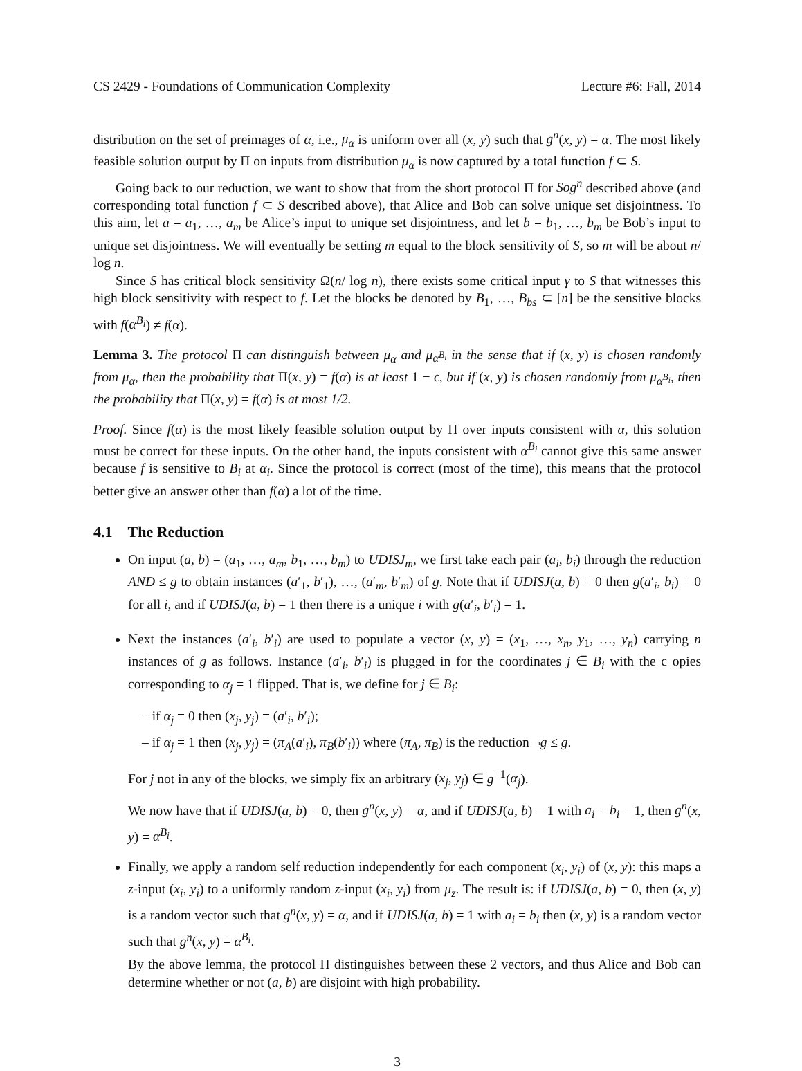CS 2429 - Foundations of Communication Complexity Lecture #6: Fall, 2014
distribution on the set of preimages of α, i.e., μ<sub>α</sub> is uniform over all (x, y) such that g<sup>n</sup>(x, y) = α. The most likely feasible solution output by Π on inputs from distribution μ<sub>α</sub> is now captured by a total function f ⊂ S.
Going back to our reduction, we want to show that from the short protocol Π for Sog<sup>n</sup> described above (and corresponding total function f ⊂ S described above), that Alice and Bob can solve unique set disjointness. To this aim, let a = a<sub>1</sub>, …, a<sub>m</sub> be Alice’s input to unique set disjointness, and let b = b<sub>1</sub>, …, b<sub>m</sub> be Bob’s input to unique set disjointness. We will eventually be setting m equal to the block sensitivity of S, so m will be about n/ log n.
Since S has critical block sensitivity Ω(n/ log n), there exists some critical input γ to S that witnesses this high block sensitivity with respect to f. Let the blocks be denoted by B<sub>1</sub>, …, B<sub>bs</sub> ⊂ [n] be the sensitive blocks with f(α<sup>B<sub>i</sub></sup>) ≠ f(α).
Lemma 3. The protocol Π can distinguish between μ<sub>α</sub> and μ<sub>α<sup>B<sub>i</sub></sup></sub> in the sense that if (x, y) is chosen randomly from μ<sub>α</sub>, then the probability that Π(x, y) = f(α) is at least 1 − ϵ, but if (x, y) is chosen randomly from μ<sub>α<sup>B<sub>i</sub></sup></sub>, then the probability that Π(x, y) = f(α) is at most 1/2.
Proof. Since f(α) is the most likely feasible solution output by Π over inputs consistent with α, this solution must be correct for these inputs. On the other hand, the inputs consistent with α<sup>B<sub>i</sub></sup> cannot give this same answer because f is sensitive to B<sub>i</sub> at α<sub>i</sub>. Since the protocol is correct (most of the time), this means that the protocol better give an answer other than f(α) a lot of the time.
4.1 The Reduction
On input (a, b) = (a<sub>1</sub>, …, a<sub>m</sub>, b<sub>1</sub>, …, b<sub>m</sub>) to UDISJ<sub>m</sub>, we first take each pair (a<sub>i</sub>, b<sub>i</sub>) through the reduction AND ≤ g to obtain instances (a′<sub>1</sub>, b′<sub>1</sub>), …, (a′<sub>m</sub>, b′<sub>m</sub>) of g. Note that if UDISJ(a, b) = 0 then g(a′<sub>i</sub>, b<sub>i</sub>) = 0 for all i, and if UDISJ(a, b) = 1 then there is a unique i with g(a′<sub>i</sub>, b′<sub>i</sub>) = 1.
Next the instances (a′<sub>i</sub>, b′<sub>i</sub>) are used to populate a vector (x, y) = (x<sub>1</sub>, …, x<sub>n</sub>, y<sub>1</sub>, …, y<sub>n</sub>) carrying n instances of g as follows. Instance (a′<sub>i</sub>, b′<sub>i</sub>) is plugged in for the coordinates j ∈ B<sub>i</sub> with the c opies corresponding to α<sub>j</sub> = 1 flipped. That is, we define for j ∈ B<sub>i</sub>:
– if α<sub>j</sub> = 0 then (x<sub>j</sub>, y<sub>j</sub>) = (a′<sub>i</sub>, b′<sub>i</sub>);
– if α<sub>j</sub> = 1 then (x<sub>j</sub>, y<sub>j</sub>) = (π<sub>A</sub>(a′<sub>i</sub>), π<sub>B</sub>(b′<sub>i</sub>)) where (π<sub>A</sub>, π<sub>B</sub>) is the reduction ¬g ≤ g.
For j not in any of the blocks, we simply fix an arbitrary (x<sub>j</sub>, y<sub>j</sub>) ∈ g<sup>−1</sup>(α<sub>j</sub>).
We now have that if UDISJ(a, b) = 0, then g<sup>n</sup>(x, y) = α, and if UDISJ(a, b) = 1 with a<sub>i</sub> = b<sub>i</sub> = 1, then g<sup>n</sup>(x, y) = α<sup>B<sub>i</sub></sup>.
Finally, we apply a random self reduction independently for each component (x<sub>i</sub>, y<sub>i</sub>) of (x, y): this maps a z-input (x<sub>i</sub>, y<sub>i</sub>) to a uniformly random z-input (x<sub>i</sub>, y<sub>i</sub>) from μ<sub>z</sub>. The result is: if UDISJ(a, b) = 0, then (x, y) is a random vector such that g<sup>n</sup>(x, y) = α, and if UDISJ(a, b) = 1 with a<sub>i</sub> = b<sub>i</sub> then (x, y) is a random vector such that g<sup>n</sup>(x, y) = α<sup>B<sub>i</sub></sup>.
By the above lemma, the protocol Π distinguishes between these 2 vectors, and thus Alice and Bob can determine whether or not (a, b) are disjoint with high probability.
3